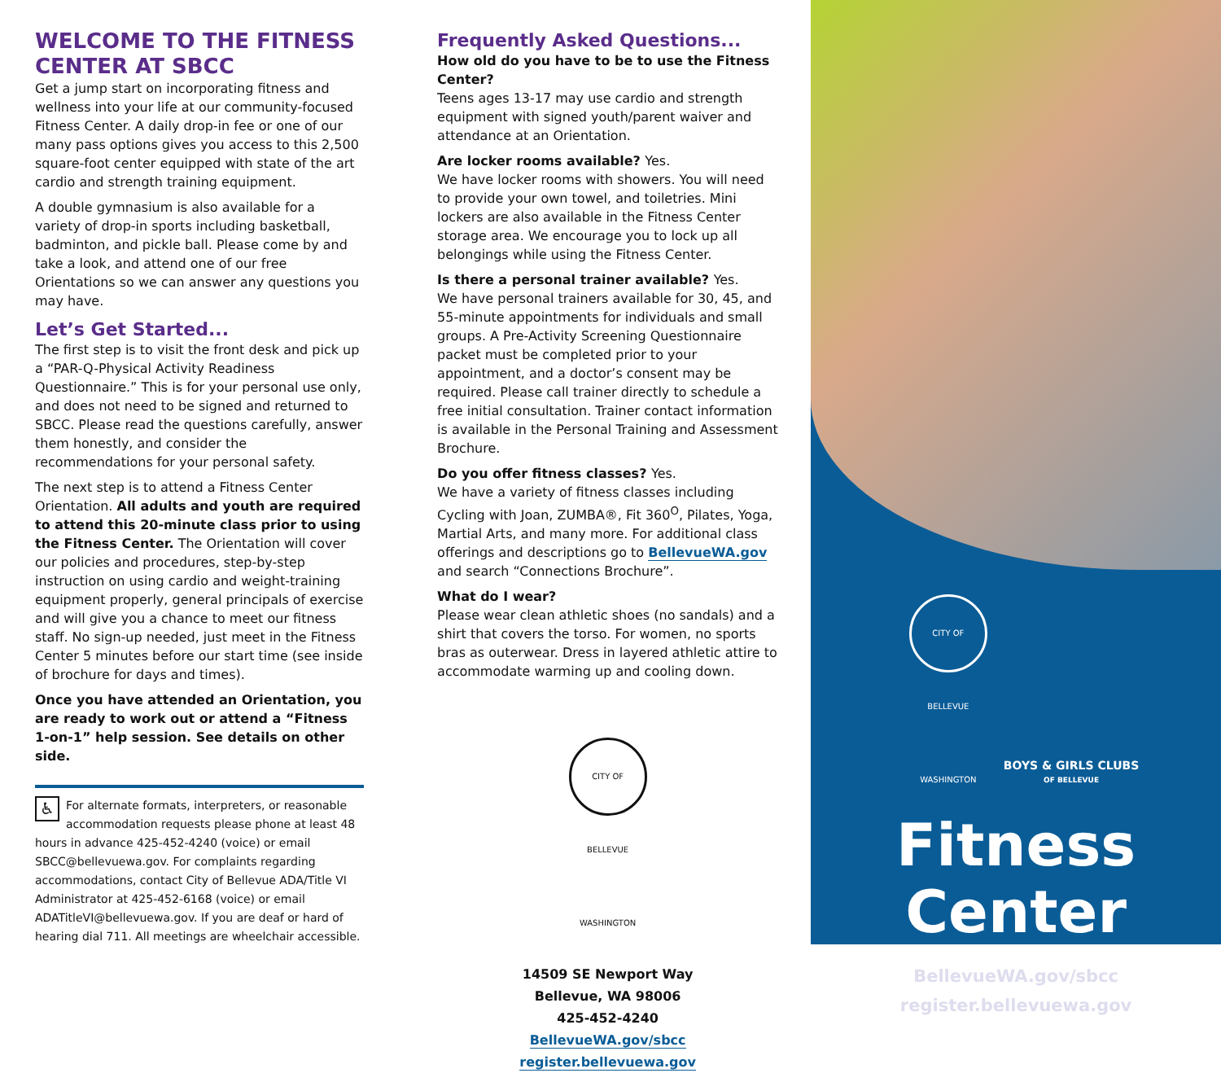WELCOME TO THE FITNESS CENTER AT SBCC
Get a jump start on incorporating fitness and wellness into your life at our community-focused Fitness Center. A daily drop-in fee or one of our many pass options gives you access to this 2,500 square-foot center equipped with state of the art cardio and strength training equipment.
A double gymnasium is also available for a variety of drop-in sports including basketball, badminton, and pickle ball. Please come by and take a look, and attend one of our free Orientations so we can answer any questions you may have.
Let’s Get Started...
The first step is to visit the front desk and pick up a “PAR-Q-Physical Activity Readiness Questionnaire.” This is for your personal use only, and does not need to be signed and returned to SBCC. Please read the questions carefully, answer them honestly, and consider the recommendations for your personal safety.
The next step is to attend a Fitness Center Orientation. All adults and youth are required to attend this 20-minute class prior to using the Fitness Center. The Orientation will cover our policies and procedures, step-by-step instruction on using cardio and weight-training equipment properly, general principals of exercise and will give you a chance to meet our fitness staff. No sign-up needed, just meet in the Fitness Center 5 minutes before our start time (see inside of brochure for days and times).
Once you have attended an Orientation, you are ready to work out or attend a “Fitness 1-on-1” help session. See details on other side.
♿ For alternate formats, interpreters, or reasonable accommodation requests please phone at least 48 hours in advance 425-452-4240 (voice) or email SBCC@bellevuewa.gov. For complaints regarding accommodations, contact City of Bellevue ADA/Title VI Administrator at 425-452-6168 (voice) or email ADATitleVI@bellevuewa.gov. If you are deaf or hard of hearing dial 711. All meetings are wheelchair accessible.
Frequently Asked Questions...
How old do you have to be to use the Fitness Center?
Teens ages 13-17 may use cardio and strength equipment with signed youth/parent waiver and attendance at an Orientation.
Are locker rooms available? Yes.
We have locker rooms with showers. You will need to provide your own towel, and toiletries. Mini lockers are also available in the Fitness Center storage area. We encourage you to lock up all belongings while using the Fitness Center.
Is there a personal trainer available? Yes.
We have personal trainers available for 30, 45, and 55-minute appointments for individuals and small groups. A Pre-Activity Screening Questionnaire packet must be completed prior to your appointment, and a doctor’s consent may be required. Please call trainer directly to schedule a free initial consultation. Trainer contact information is available in the Personal Training and Assessment Brochure.
Do you offer fitness classes? Yes.
We have a variety of fitness classes including Cycling with Joan, ZUMBA®, Fit 360<sup>O</sup>, Pilates, Yoga, Martial Arts, and many more. For additional class offerings and descriptions go to BellevueWA.gov and search “Connections Brochure”.
What do I wear?
Please wear clean athletic shoes (no sandals) and a shirt that covers the torso. For women, no sports bras as outerwear. Dress in layered athletic attire to accommodate warming up and cooling down.
CITY OF BELLEVUE WASHINGTON
14509 SE Newport Way
Bellevue, WA 98006
425-452-4240
BellevueWA.gov/sbcc
register.bellevuewa.gov
CITY OF BELLEVUE WASHINGTON BOYS & GIRLS CLUBS
OF BELLEVUE
Fitness
Center
BellevueWA.gov/sbcc
register.bellevuewa.gov